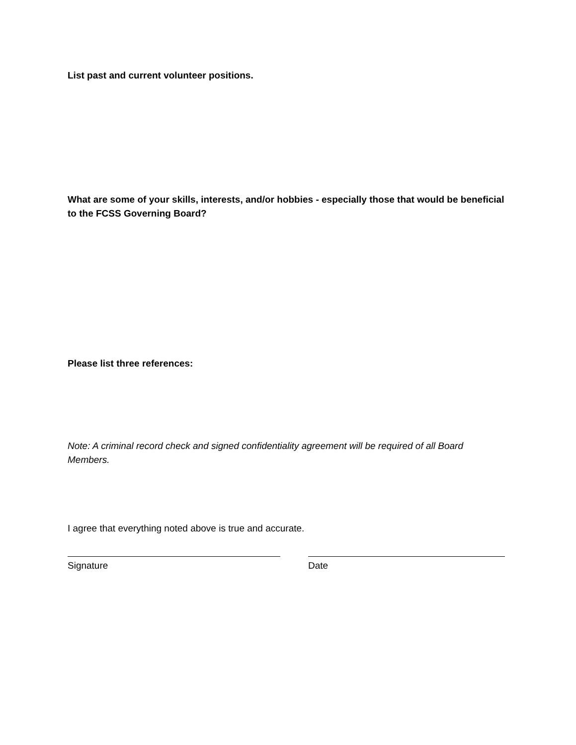List past and current volunteer positions.
What are some of your skills, interests, and/or hobbies - especially those that would be beneficial to the FCSS Governing Board?
Please list three references:
Note: A criminal record check and signed confidentiality agreement will be required of all Board Members.
I agree that everything noted above is true and accurate.
Signature Date